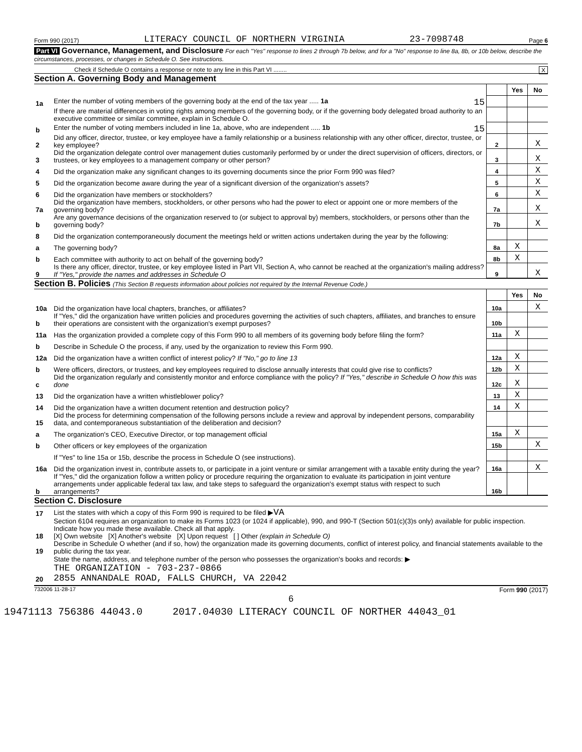Form 990 (2017) LITERACY COUNCIL OF NORTHERN VIRGINIA 23-7098748 Page 6
Part VI Governance, Management, and Disclosure For each "Yes" response to lines 2 through 7b below, and for a "No" response to line 8a, 8b, or 10b below, describe the circumstances, processes, or changes in Schedule O. See instructions.
Check if Schedule O contains a response or note to any line in this Part VI ........ X
Section A. Governing Body and Management
| | | | Yes | No |
| 1a | Enter the number of voting members of the governing body at the end of the tax year ..... 1a 15 | | | |
| | If there are material differences in voting rights among members of the governing body, or if the governing body delegated broad authority to an executive committee or similar committee, explain in Schedule O. | | | |
| b | Enter the number of voting members included in line 1a, above, who are independent ..... 1b 15 | | | |
| 2 | Did any officer, director, trustee, or key employee have a family relationship or a business relationship with any other officer, director, trustee, or key employee? | 2 | | X |
| 3 | Did the organization delegate control over management duties customarily performed by or under the direct supervision of officers, directors, or trustees, or key employees to a management company or other person? | 3 | | X |
| 4 | Did the organization make any significant changes to its governing documents since the prior Form 990 was filed? | 4 | | X |
| 5 | Did the organization become aware during the year of a significant diversion of the organization's assets? | 5 | | X |
| 6 | Did the organization have members or stockholders? | 6 | | X |
| 7a | Did the organization have members, stockholders, or other persons who had the power to elect or appoint one or more members of the governing body? | 7a | | X |
| b | Are any governance decisions of the organization reserved to (or subject to approval by) members, stockholders, or persons other than the governing body? | 7b | | X |
| 8 | Did the organization contemporaneously document the meetings held or written actions undertaken during the year by the following: | | | |
| a | The governing body? | 8a | X | |
| b | Each committee with authority to act on behalf of the governing body? | 8b | X | |
| 9 | Is there any officer, director, trustee, or key employee listed in Part VII, Section A, who cannot be reached at the organization's mailing address? If "Yes," provide the names and addresses in Schedule O | 9 | | X |
Section B. Policies (This Section B requests information about policies not required by the Internal Revenue Code.)
| | | | Yes | No |
| 10a | Did the organization have local chapters, branches, or affiliates? | 10a | | X |
| b | If "Yes," did the organization have written policies and procedures governing the activities of such chapters, affiliates, and branches to ensure their operations are consistent with the organization's exempt purposes? | 10b | | |
| 11a | Has the organization provided a complete copy of this Form 990 to all members of its governing body before filing the form? | 11a | X | |
| b | Describe in Schedule O the process, if any, used by the organization to review this Form 990. | | | |
| 12a | Did the organization have a written conflict of interest policy? If "No," go to line 13 | 12a | X | |
| b | Were officers, directors, or trustees, and key employees required to disclose annually interests that could give rise to conflicts? | 12b | X | |
| c | Did the organization regularly and consistently monitor and enforce compliance with the policy? If "Yes," describe in Schedule O how this was done | 12c | X | |
| 13 | Did the organization have a written whistleblower policy? | 13 | X | |
| 14 | Did the organization have a written document retention and destruction policy? | 14 | X | |
| 15 | Did the process for determining compensation of the following persons include a review and approval by independent persons, comparability data, and contemporaneous substantiation of the deliberation and decision? | | | |
| a | The organization's CEO, Executive Director, or top management official | 15a | X | |
| b | Other officers or key employees of the organization | 15b | | X |
| | If "Yes" to line 15a or 15b, describe the process in Schedule O (see instructions). | | | |
| 16a | Did the organization invest in, contribute assets to, or participate in a joint venture or similar arrangement with a taxable entity during the year? | 16a | | X |
| b | If "Yes," did the organization follow a written policy or procedure requiring the organization to evaluate its participation in joint venture arrangements under applicable federal tax law, and take steps to safeguard the organization's exempt status with respect to such arrangements? | 16b | | |
Section C. Disclosure
| 17 | List the states with which a copy of this Form 990 is required to be filed ▶ VA |
| 18 | Section 6104 requires an organization to make its Forms 1023 (or 1024 if applicable), 990, and 990-T (Section 501(c)(3)s only) available for public inspection. Indicate how you made these available. Check all that apply. [X] Own website [X] Another's website [X] Upon request [ ] Other (explain in Schedule O) |
| 19 | Describe in Schedule O whether (and if so, how) the organization made its governing documents, conflict of interest policy, and financial statements available to the public during the tax year. |
| 20 | State the name, address, and telephone number of the person who possesses the organization's books and records: ▶ THE ORGANIZATION - 703-237-0866 2855 ANNANDALE ROAD, FALLS CHURCH, VA 22042 |
732006 11-28-17 Form 990 (2017)
6
19471113 756386 44043.0 2017.04030 LITERACY COUNCIL OF NORTHER 44043_01